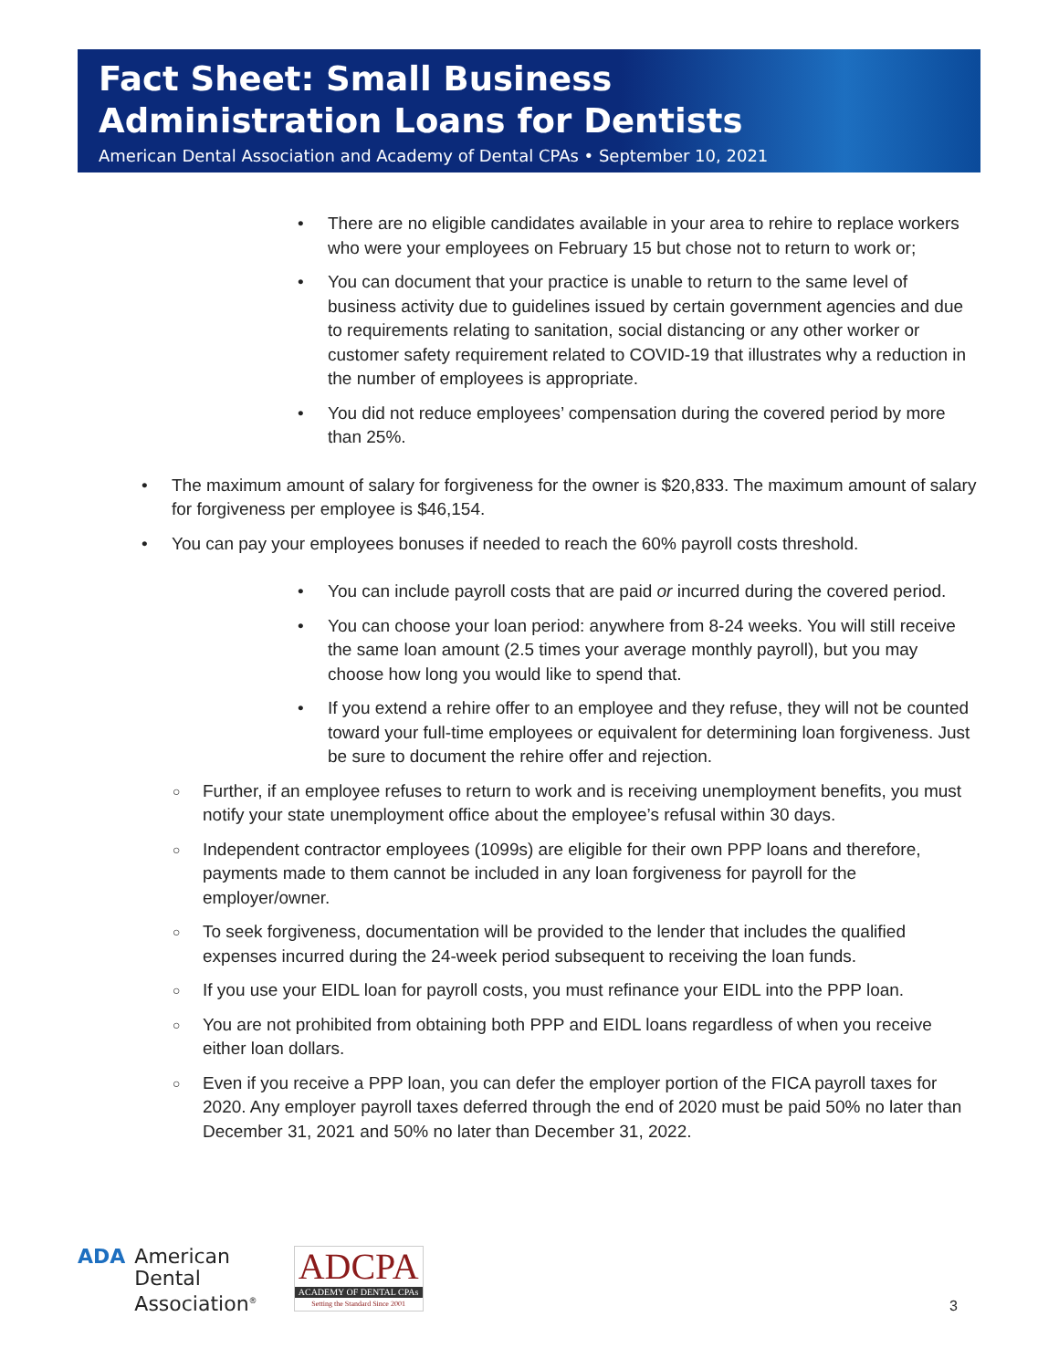Fact Sheet: Small Business
Administration Loans for Dentists
American Dental Association and Academy of Dental CPAs • September 10, 2021
• There are no eligible candidates available in your area to rehire to replace workers who were your employees on February 15 but chose not to return to work or;
• You can document that your practice is unable to return to the same level of business activity due to guidelines issued by certain government agencies and due to requirements relating to sanitation, social distancing or any other worker or customer safety requirement related to COVID-19 that illustrates why a reduction in the number of employees is appropriate.
• You did not reduce employees’ compensation during the covered period by more than 25%.
• The maximum amount of salary for forgiveness for the owner is $20,833. The maximum amount of salary for forgiveness per employee is $46,154.
• You can pay your employees bonuses if needed to reach the 60% payroll costs threshold.
• You can include payroll costs that are paid or incurred during the covered period.
• You can choose your loan period: anywhere from 8-24 weeks. You will still receive the same loan amount (2.5 times your average monthly payroll), but you may choose how long you would like to spend that.
• If you extend a rehire offer to an employee and they refuse, they will not be counted toward your full-time employees or equivalent for determining loan forgiveness. Just be sure to document the rehire offer and rejection.
○ Further, if an employee refuses to return to work and is receiving unemployment benefits, you must notify your state unemployment office about the employee’s refusal within 30 days.
○ Independent contractor employees (1099s) are eligible for their own PPP loans and therefore, payments made to them cannot be included in any loan forgiveness for payroll for the employer/owner.
○ To seek forgiveness, documentation will be provided to the lender that includes the qualified expenses incurred during the 24-week period subsequent to receiving the loan funds.
○ If you use your EIDL loan for payroll costs, you must refinance your EIDL into the PPP loan.
○ You are not prohibited from obtaining both PPP and EIDL loans regardless of when you receive either loan dollars.
○ Even if you receive a PPP loan, you can defer the employer portion of the FICA payroll taxes for 2020. Any employer payroll taxes deferred through the end of 2020 must be paid 50% no later than December 31, 2021 and 50% no later than December 31, 2022.
ADA American
Dental
Association<sup>®</sup>
ADCPA
ACADEMY OF DENTAL CPAs
Setting the Standard Since 2001
3